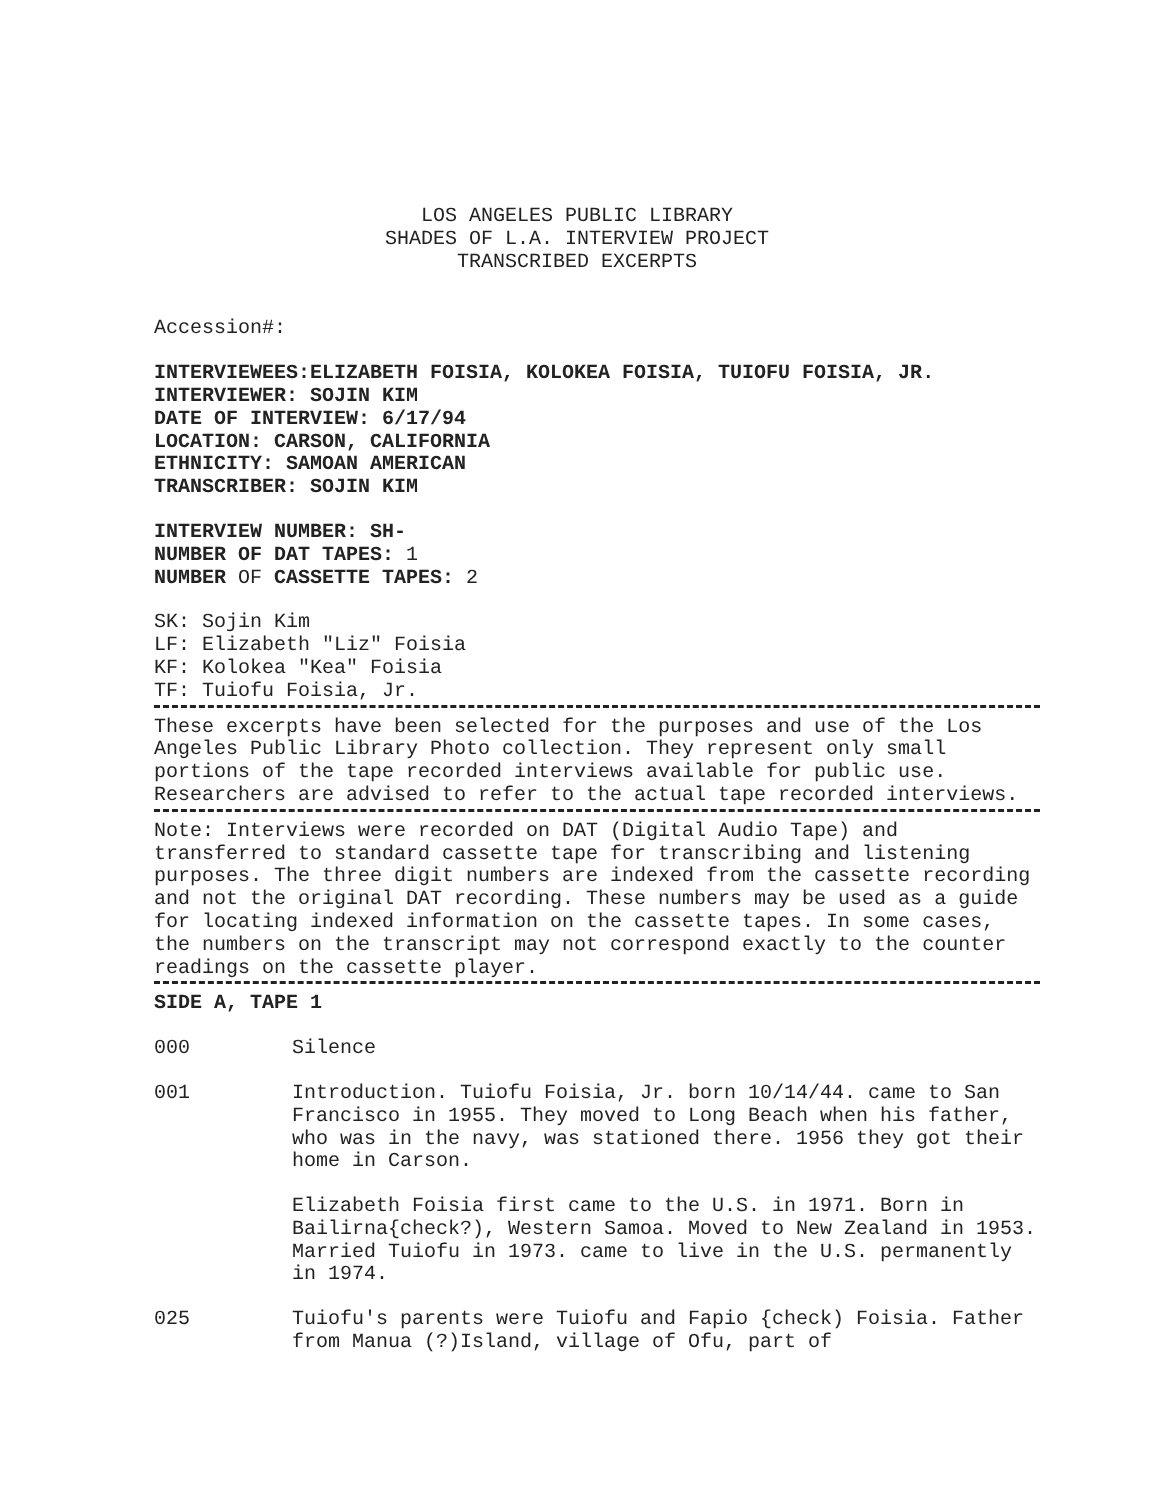LOS ANGELES PUBLIC LIBRARY
SHADES OF L.A. INTERVIEW PROJECT
TRANSCRIBED EXCERPTS
Accession#:
INTERVIEWEES:ELIZABETH FOISIA, KOLOKEA FOISIA, TUIOFU FOISIA, JR.
INTERVIEWER: SOJIN KIM
DATE OF INTERVIEW: 6/17/94
LOCATION: CARSON, CALIFORNIA
ETHNICITY: SAMOAN AMERICAN
TRANSCRIBER: SOJIN KIM
INTERVIEW NUMBER: SH-
NUMBER OF DAT TAPES: 1
NUMBER OF CASSETTE TAPES: 2
SK: Sojin Kim
LF: Elizabeth "Liz" Foisia
KF: Kolokea "Kea" Foisia
TF: Tuiofu Foisia, Jr.
These excerpts have been selected for the purposes and use of the Los Angeles Public Library Photo collection. They represent only small portions of the tape recorded interviews available for public use. Researchers are advised to refer to the actual tape recorded interviews.
Note: Interviews were recorded on DAT (Digital Audio Tape) and transferred to standard cassette tape for transcribing and listening purposes. The three digit numbers are indexed from the cassette recording and not the original DAT recording. These numbers may be used as a guide for locating indexed information on the cassette tapes. In some cases, the numbers on the transcript may not correspond exactly to the counter readings on the cassette player.
SIDE A, TAPE 1
000 Silence
001 Introduction. Tuiofu Foisia, Jr. born 10/14/44. came to San Francisco in 1955. They moved to Long Beach when his father, who was in the navy, was stationed there. 1956 they got their home in Carson.
Elizabeth Foisia first came to the U.S. in 1971. Born in Bailirna{check?), Western Samoa. Moved to New Zealand in 1953. Married Tuiofu in 1973. came to live in the U.S. permanently in 1974.
025 Tuiofu's parents were Tuiofu and Fapio {check) Foisia. Father from Manua (?)Island, village of Ofu, part of